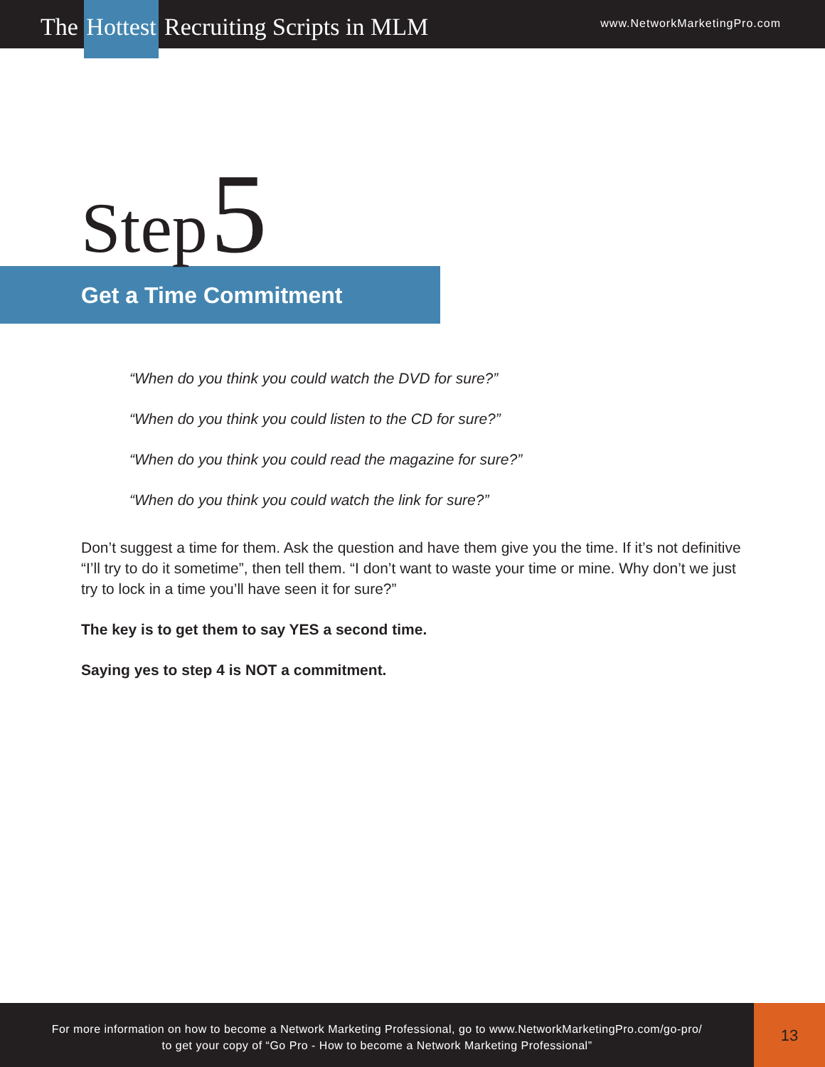The Hottest Recruiting Scripts in MLM
www.NetworkMarketingPro.com
Step 5
Get a Time Commitment
“When do you think you could watch the DVD for sure?”
“When do you think you could listen to the CD for sure?”
“When do you think you could read the magazine for sure?”
“When do you think you could watch the link for sure?”
Don’t suggest a time for them. Ask the question and have them give you the time. If it’s not definitive “I’ll try to do it sometime”, then tell them. “I don’t want to waste your time or mine. Why don’t we just try to lock in a time you’ll have seen it for sure?”
The key is to get them to say YES a second time.
Saying yes to step 4 is NOT a commitment.
For more information on how to become a Network Marketing Professional, go to www.NetworkMarketingPro.com/go-pro/
to get your copy of “Go Pro - How to become a Network Marketing Professional”
13